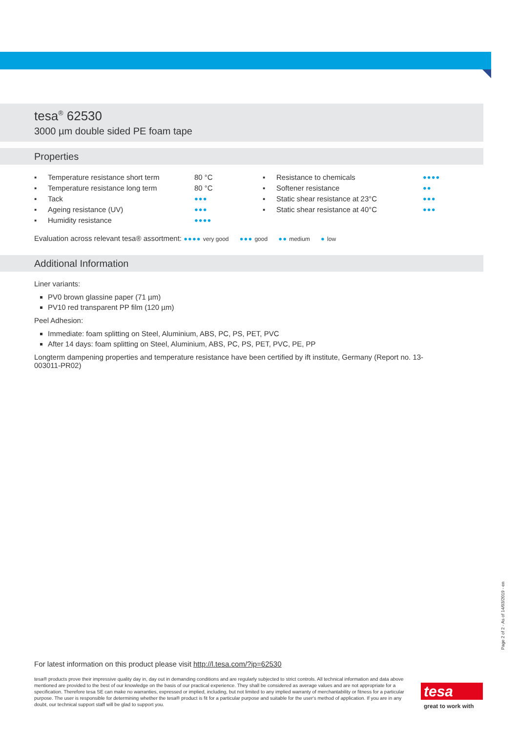tesa<sup>®</sup> 62530
3000 µm double sided PE foam tape
Properties
| ▪ | Temperature resistance short term | 80 °C | ▪ | Resistance to chemicals | ●●●● |
| ▪ | Temperature resistance long term | 80 °C | ▪ | Softener resistance | ●● |
| ▪ | Tack | ●●● | ▪ | Static shear resistance at 23°C | ●●● |
| ▪ | Ageing resistance (UV) | ●●● | ▪ | Static shear resistance at 40°C | ●●● |
| ▪ | Humidity resistance | ●●●● | | | |
Evaluation across relevant tesa® assortment: ●●●● very good ●●● good ●● medium ● low
Additional Information
Liner variants:
PV0 brown glassine paper (71 µm)
PV10 red transparent PP film (120 µm)
Peel Adhesion:
Immediate: foam splitting on Steel, Aluminium, ABS, PC, PS, PET, PVC
After 14 days: foam splitting on Steel, Aluminium, ABS, PC, PS, PET, PVC, PE, PP
Longterm dampening properties and temperature resistance have been certified by ift institute, Germany (Report no. 13-003011-PR02)
Page 2 of 2 - As of 14/03/2019 - en
For latest information on this product please visit http://l.tesa.com/?ip=62530
tesa® products prove their impressive quality day in, day out in demanding conditions and are regularly subjected to strict controls. All technical information and data above mentioned are provided to the best of our knowledge on the basis of our practical experience. They shall be considered as average values and are not appropriate for a specification. Therefore tesa SE can make no warranties, expressed or implied, including, but not limited to any implied warranty of merchantability or fitness for a particular purpose. The user is responsible for determining whether the tesa® product is fit for a particular purpose and suitable for the user's method of application. If you are in any doubt, our technical support staff will be glad to support you.
tesa
great to work with